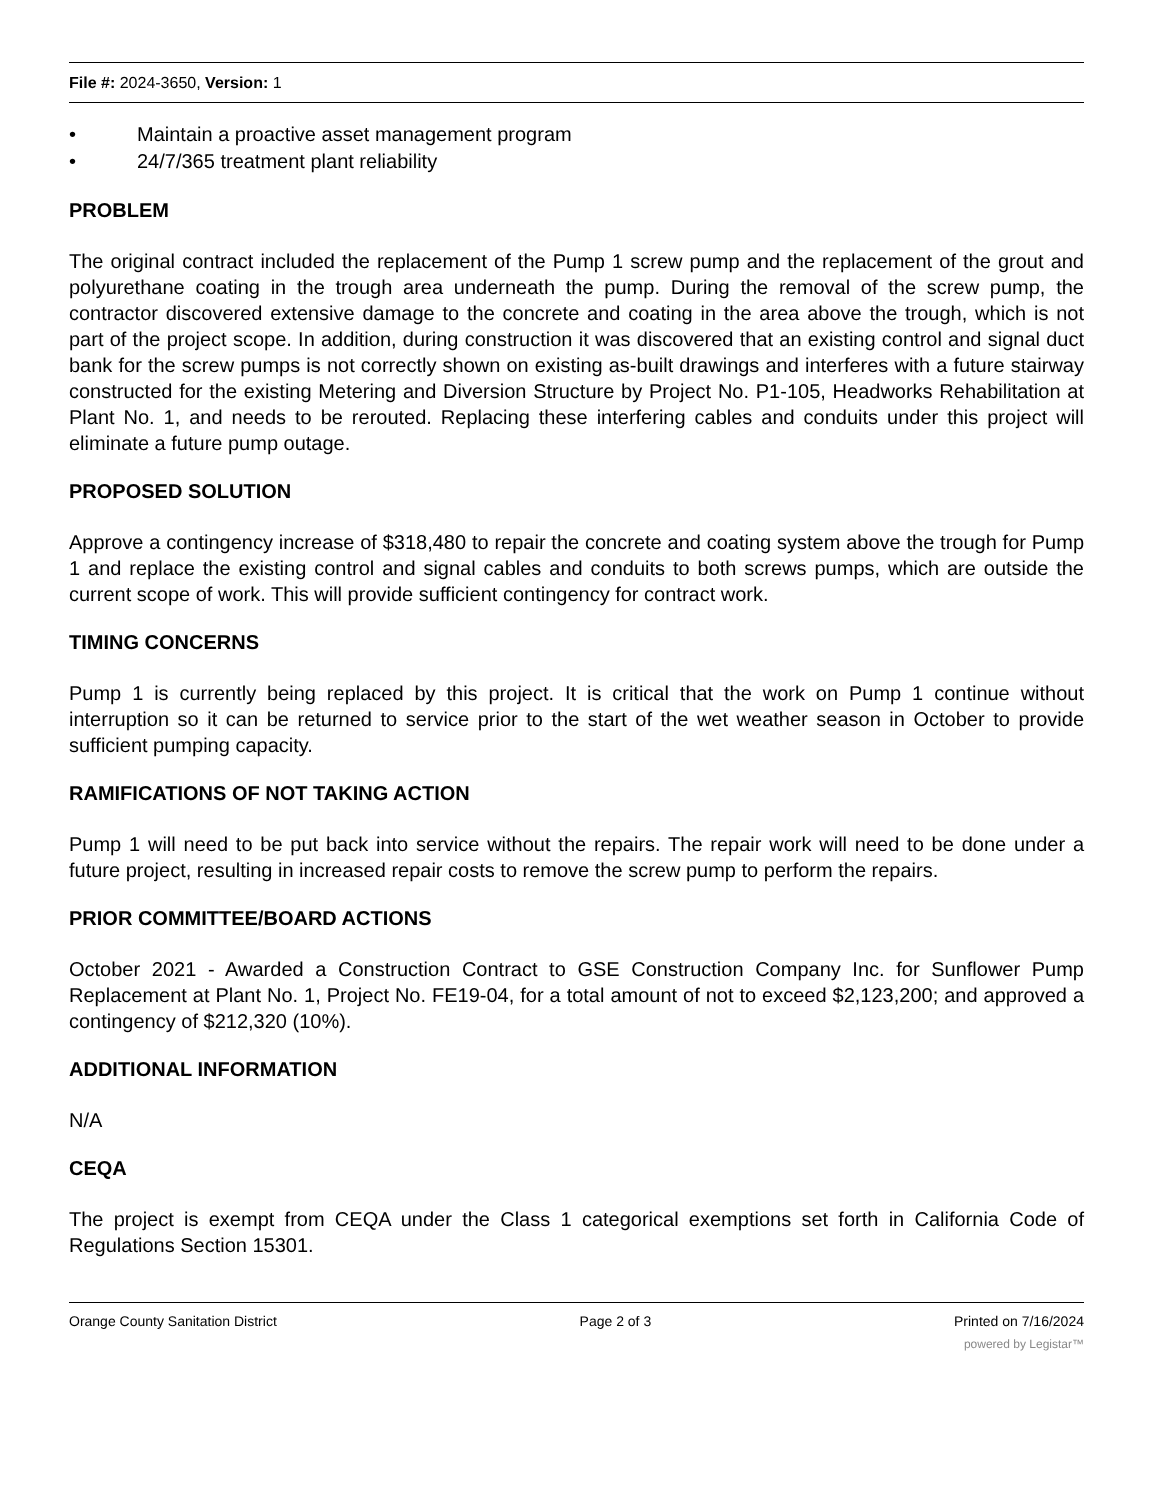File #: 2024-3650, Version: 1
• Maintain a proactive asset management program
• 24/7/365 treatment plant reliability
PROBLEM
The original contract included the replacement of the Pump 1 screw pump and the replacement of the grout and polyurethane coating in the trough area underneath the pump. During the removal of the screw pump, the contractor discovered extensive damage to the concrete and coating in the area above the trough, which is not part of the project scope. In addition, during construction it was discovered that an existing control and signal duct bank for the screw pumps is not correctly shown on existing as-built drawings and interferes with a future stairway constructed for the existing Metering and Diversion Structure by Project No. P1-105, Headworks Rehabilitation at Plant No. 1, and needs to be rerouted. Replacing these interfering cables and conduits under this project will eliminate a future pump outage.
PROPOSED SOLUTION
Approve a contingency increase of $318,480 to repair the concrete and coating system above the trough for Pump 1 and replace the existing control and signal cables and conduits to both screws pumps, which are outside the current scope of work. This will provide sufficient contingency for contract work.
TIMING CONCERNS
Pump 1 is currently being replaced by this project. It is critical that the work on Pump 1 continue without interruption so it can be returned to service prior to the start of the wet weather season in October to provide sufficient pumping capacity.
RAMIFICATIONS OF NOT TAKING ACTION
Pump 1 will need to be put back into service without the repairs. The repair work will need to be done under a future project, resulting in increased repair costs to remove the screw pump to perform the repairs.
PRIOR COMMITTEE/BOARD ACTIONS
October 2021 - Awarded a Construction Contract to GSE Construction Company Inc. for Sunflower Pump Replacement at Plant No. 1, Project No. FE19-04, for a total amount of not to exceed $2,123,200; and approved a contingency of $212,320 (10%).
ADDITIONAL INFORMATION
N/A
CEQA
The project is exempt from CEQA under the Class 1 categorical exemptions set forth in California Code of Regulations Section 15301.
Orange County Sanitation District Page 2 of 3 Printed on 7/16/2024
powered by Legistar™